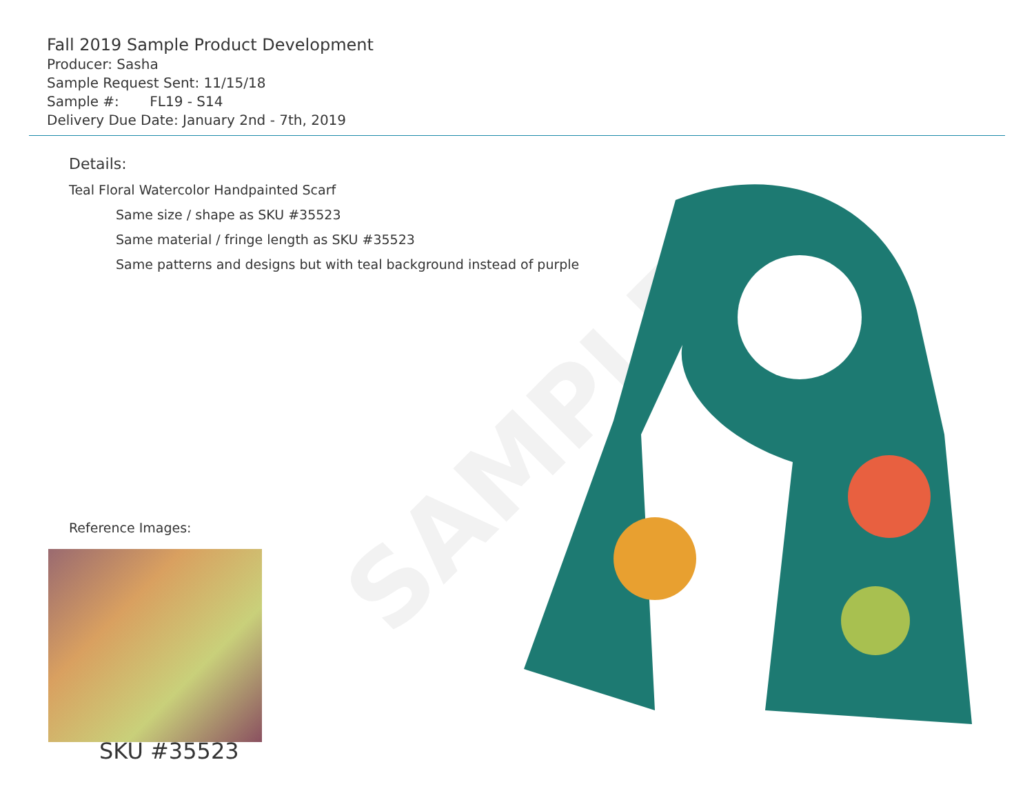SAMPLE
Fall 2019 Sample Product Development
Producer: Sasha
Sample Request Sent: 11/15/18
Sample #: FL19 - S14
Delivery Due Date: January 2nd - 7th, 2019
Details:
Teal Floral Watercolor Handpainted Scarf
Same size / shape as SKU #35523
Same material / fringe length as SKU #35523
Same patterns and designs but with teal background instead of purple
Reference Images:
SKU #35523